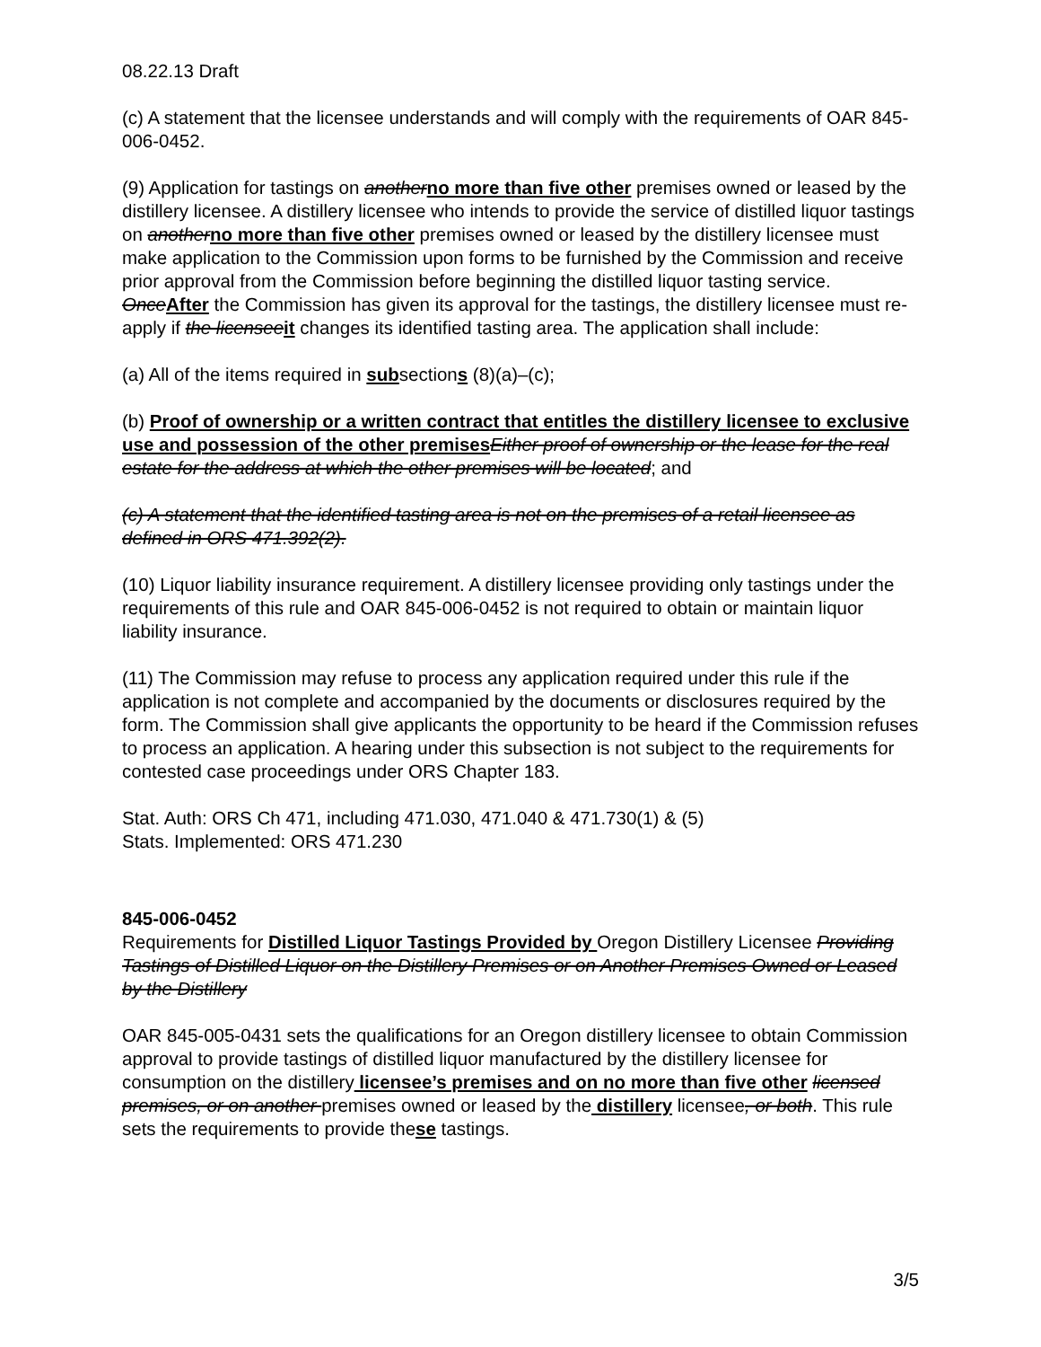08.22.13 Draft
(c) A statement that the licensee understands and will comply with the requirements of OAR 845-006-0452.
(9) Application for tastings on another no more than five other premises owned or leased by the distillery licensee. A distillery licensee who intends to provide the service of distilled liquor tastings on another no more than five other premises owned or leased by the distillery licensee must make application to the Commission upon forms to be furnished by the Commission and receive prior approval from the Commission before beginning the distilled liquor tasting service. Once After the Commission has given its approval for the tastings, the distillery licensee must re-apply if the licensee it changes its identified tasting area. The application shall include:
(a) All of the items required in subsections (8)(a)–(c);
(b) Proof of ownership or a written contract that entitles the distillery licensee to exclusive use and possession of the other premises Either proof of ownership or the lease for the real estate for the address at which the other premises will be located; and
(c) A statement that the identified tasting area is not on the premises of a retail licensee as defined in ORS 471.392(2).
(10) Liquor liability insurance requirement. A distillery licensee providing only tastings under the requirements of this rule and OAR 845-006-0452 is not required to obtain or maintain liquor liability insurance.
(11) The Commission may refuse to process any application required under this rule if the application is not complete and accompanied by the documents or disclosures required by the form. The Commission shall give applicants the opportunity to be heard if the Commission refuses to process an application. A hearing under this subsection is not subject to the requirements for contested case proceedings under ORS Chapter 183.
Stat. Auth: ORS Ch 471, including 471.030, 471.040 & 471.730(1) & (5)
Stats. Implemented: ORS 471.230
845-006-0452
Requirements for Distilled Liquor Tastings Provided by Oregon Distillery Licensee Providing Tastings of Distilled Liquor on the Distillery Premises or on Another Premises Owned or Leased by the Distillery
OAR 845-005-0431 sets the qualifications for an Oregon distillery licensee to obtain Commission approval to provide tastings of distilled liquor manufactured by the distillery licensee for consumption on the distillery licensee’s premises and on no more than five other licensed premises, or on another premises owned or leased by the distillery licensee, or both. This rule sets the requirements to provide these tastings.
3/5